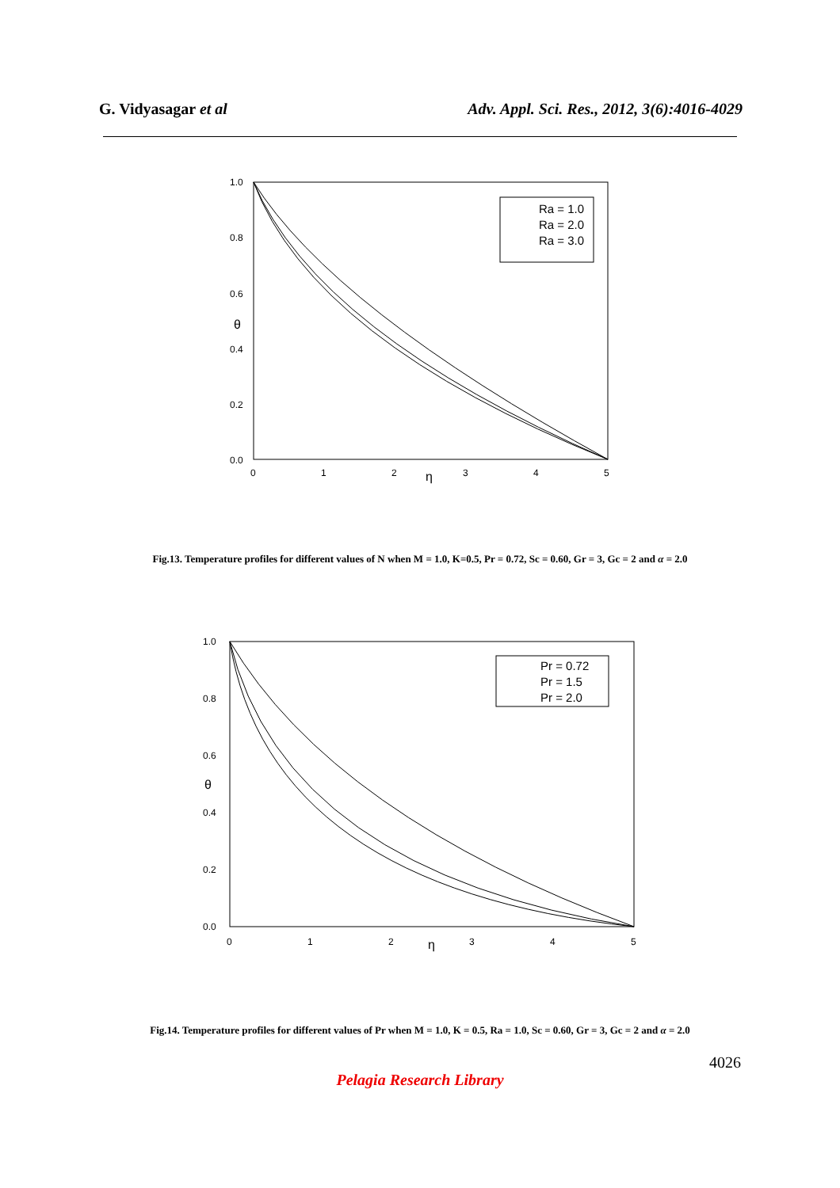G. Vidyasagar et al Adv. Appl. Sci. Res., 2012, 3(6):4016-4029
1.0
0.8
0.6
0.4
0.2
0.0
0
1
2
3
4
5
θ
η
Ra = 1.0
Ra = 2.0
Ra = 3.0
Fig.13. Temperature profiles for different values of N when M = 1.0, K=0.5, Pr = 0.72, Sc = 0.60, Gr = 3, Gc = 2 and α = 2.0
1.0
0.8
0.6
0.4
0.2
0.0
0
1
2
3
4
5
θ
η
Pr = 0.72
Pr = 1.5
Pr = 2.0
Fig.14. Temperature profiles for different values of Pr when M = 1.0, K = 0.5, Ra = 1.0, Sc = 0.60, Gr = 3, Gc = 2 and α = 2.0
4026
Pelagia Research Library